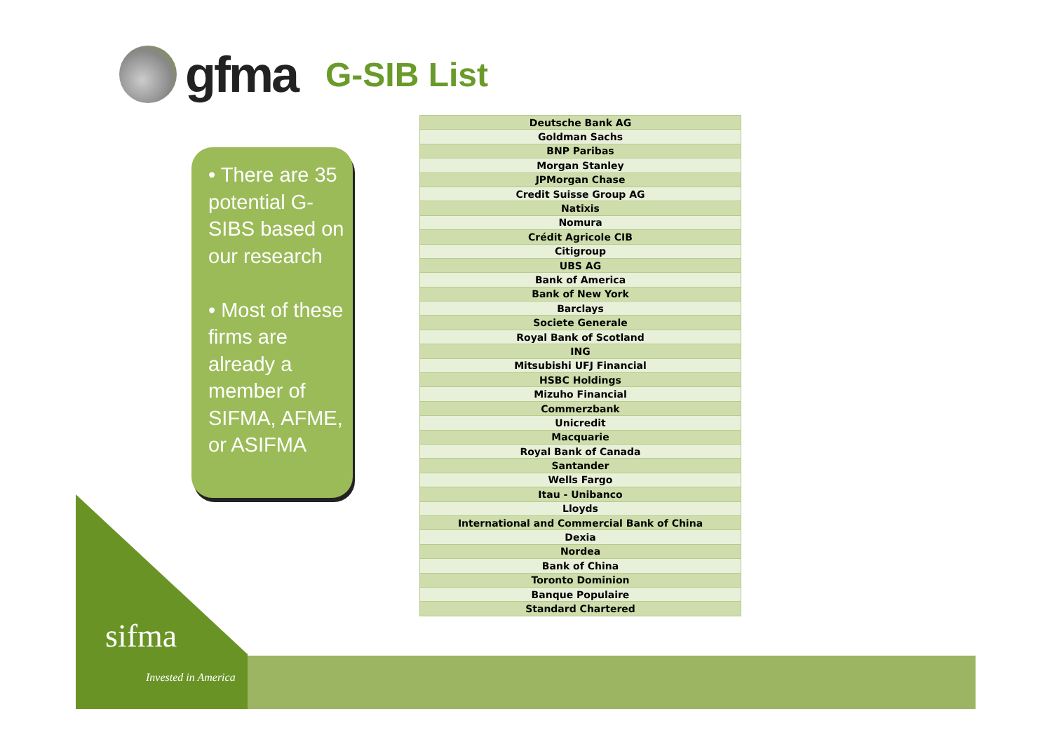gfma G-SIB List
• There are 35 potential G-SIBS based on our research
• Most of these firms are already a member of SIFMA, AFME, or ASIFMA
| Deutsche Bank AG |
| Goldman Sachs |
| BNP Paribas |
| Morgan Stanley |
| JPMorgan Chase |
| Credit Suisse Group AG |
| Natixis |
| Nomura |
| Crédit Agricole CIB |
| Citigroup |
| UBS AG |
| Bank of America |
| Bank of New York |
| Barclays |
| Societe Generale |
| Royal Bank of Scotland |
| ING |
| Mitsubishi UFJ Financial |
| HSBC Holdings |
| Mizuho Financial |
| Commerzbank |
| Unicredit |
| Macquarie |
| Royal Bank of Canada |
| Santander |
| Wells Fargo |
| Itau - Unibanco |
| Lloyds |
| International and Commercial Bank of China |
| Dexia |
| Nordea |
| Bank of China |
| Toronto Dominion |
| Banque Populaire |
| Standard Chartered |
sifma
Invested in America